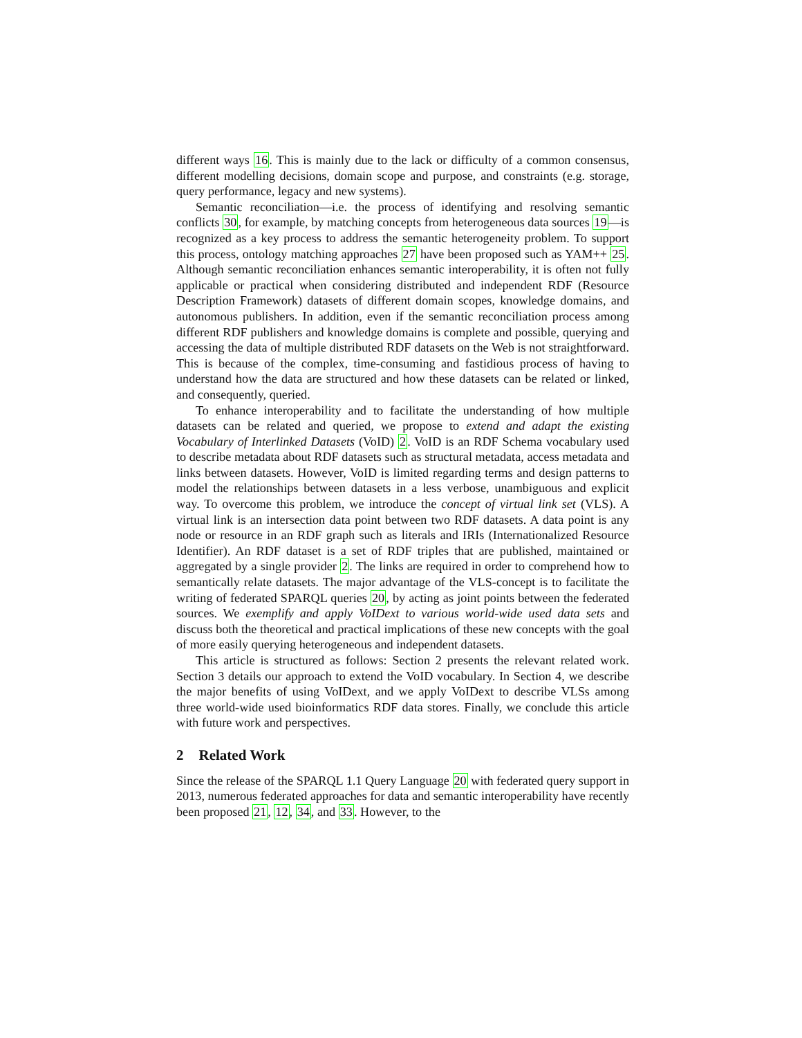different ways 16. This is mainly due to the lack or difficulty of a common consensus, different modelling decisions, domain scope and purpose, and constraints (e.g. storage, query performance, legacy and new systems).
Semantic reconciliation—i.e. the process of identifying and resolving semantic conflicts 30, for example, by matching concepts from heterogeneous data sources 19—is recognized as a key process to address the semantic heterogeneity problem. To support this process, ontology matching approaches 27 have been proposed such as YAM++ 25. Although semantic reconciliation enhances semantic interoperability, it is often not fully applicable or practical when considering distributed and independent RDF (Resource Description Framework) datasets of different domain scopes, knowledge domains, and autonomous publishers. In addition, even if the semantic reconciliation process among different RDF publishers and knowledge domains is complete and possible, querying and accessing the data of multiple distributed RDF datasets on the Web is not straightforward. This is because of the complex, time-consuming and fastidious process of having to understand how the data are structured and how these datasets can be related or linked, and consequently, queried.
To enhance interoperability and to facilitate the understanding of how multiple datasets can be related and queried, we propose to extend and adapt the existing Vocabulary of Interlinked Datasets (VoID) 2. VoID is an RDF Schema vocabulary used to describe metadata about RDF datasets such as structural metadata, access metadata and links between datasets. However, VoID is limited regarding terms and design patterns to model the relationships between datasets in a less verbose, unambiguous and explicit way. To overcome this problem, we introduce the concept of virtual link set (VLS). A virtual link is an intersection data point between two RDF datasets. A data point is any node or resource in an RDF graph such as literals and IRIs (Internationalized Resource Identifier). An RDF dataset is a set of RDF triples that are published, maintained or aggregated by a single provider 2. The links are required in order to comprehend how to semantically relate datasets. The major advantage of the VLS-concept is to facilitate the writing of federated SPARQL queries 20, by acting as joint points between the federated sources. We exemplify and apply VoIDext to various world-wide used data sets and discuss both the theoretical and practical implications of these new concepts with the goal of more easily querying heterogeneous and independent datasets.
This article is structured as follows: Section 2 presents the relevant related work. Section 3 details our approach to extend the VoID vocabulary. In Section 4, we describe the major benefits of using VoIDext, and we apply VoIDext to describe VLSs among three world-wide used bioinformatics RDF data stores. Finally, we conclude this article with future work and perspectives.
2 Related Work
Since the release of the SPARQL 1.1 Query Language 20 with federated query support in 2013, numerous federated approaches for data and semantic interoperability have recently been proposed 21, 12, 34, and 33. However, to the